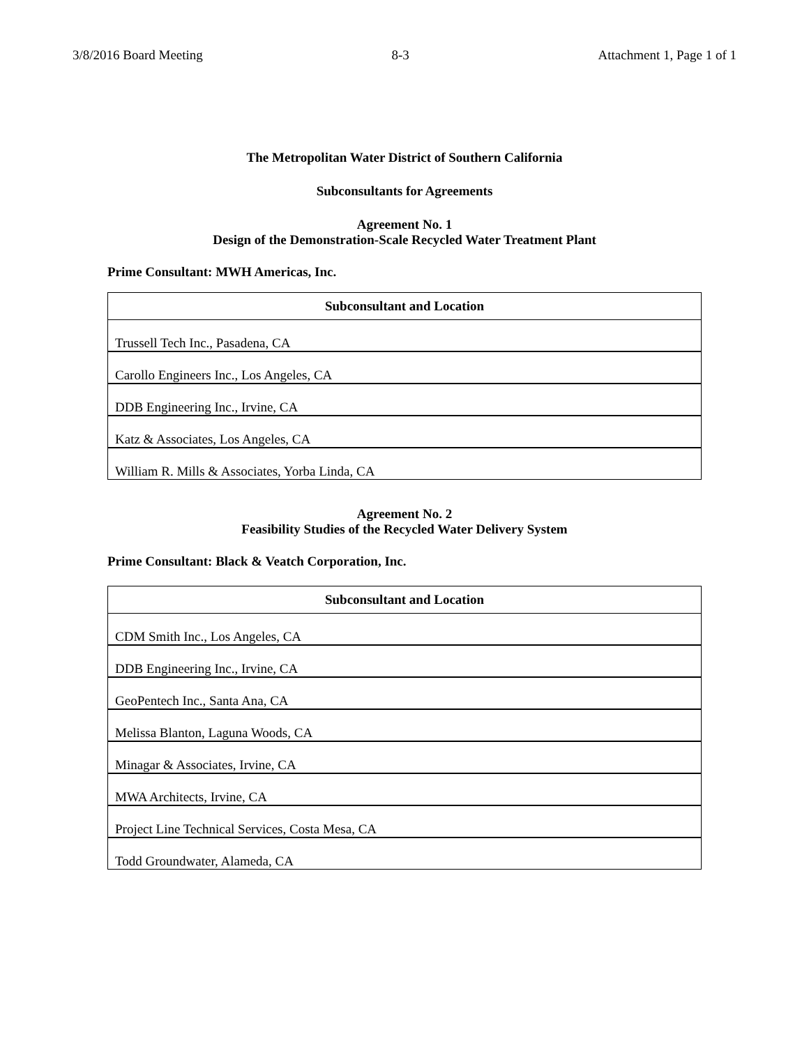3/8/2016 Board Meeting 8-3 Attachment 1, Page 1 of 1
The Metropolitan Water District of Southern California
Subconsultants for Agreements
Agreement No. 1
Design of the Demonstration-Scale Recycled Water Treatment Plant
Prime Consultant: MWH Americas, Inc.
| Subconsultant and Location |
| --- |
| Trussell Tech Inc., Pasadena, CA |
| Carollo Engineers Inc., Los Angeles, CA |
| DDB Engineering Inc., Irvine, CA |
| Katz & Associates, Los Angeles, CA |
| William R. Mills & Associates, Yorba Linda, CA |
Agreement No. 2
Feasibility Studies of the Recycled Water Delivery System
Prime Consultant: Black & Veatch Corporation, Inc.
| Subconsultant and Location |
| --- |
| CDM Smith Inc., Los Angeles, CA |
| DDB Engineering Inc., Irvine, CA |
| GeoPentech Inc., Santa Ana, CA |
| Melissa Blanton, Laguna Woods, CA |
| Minagar & Associates, Irvine, CA |
| MWA Architects, Irvine, CA |
| Project Line Technical Services, Costa Mesa, CA |
| Todd Groundwater, Alameda, CA |